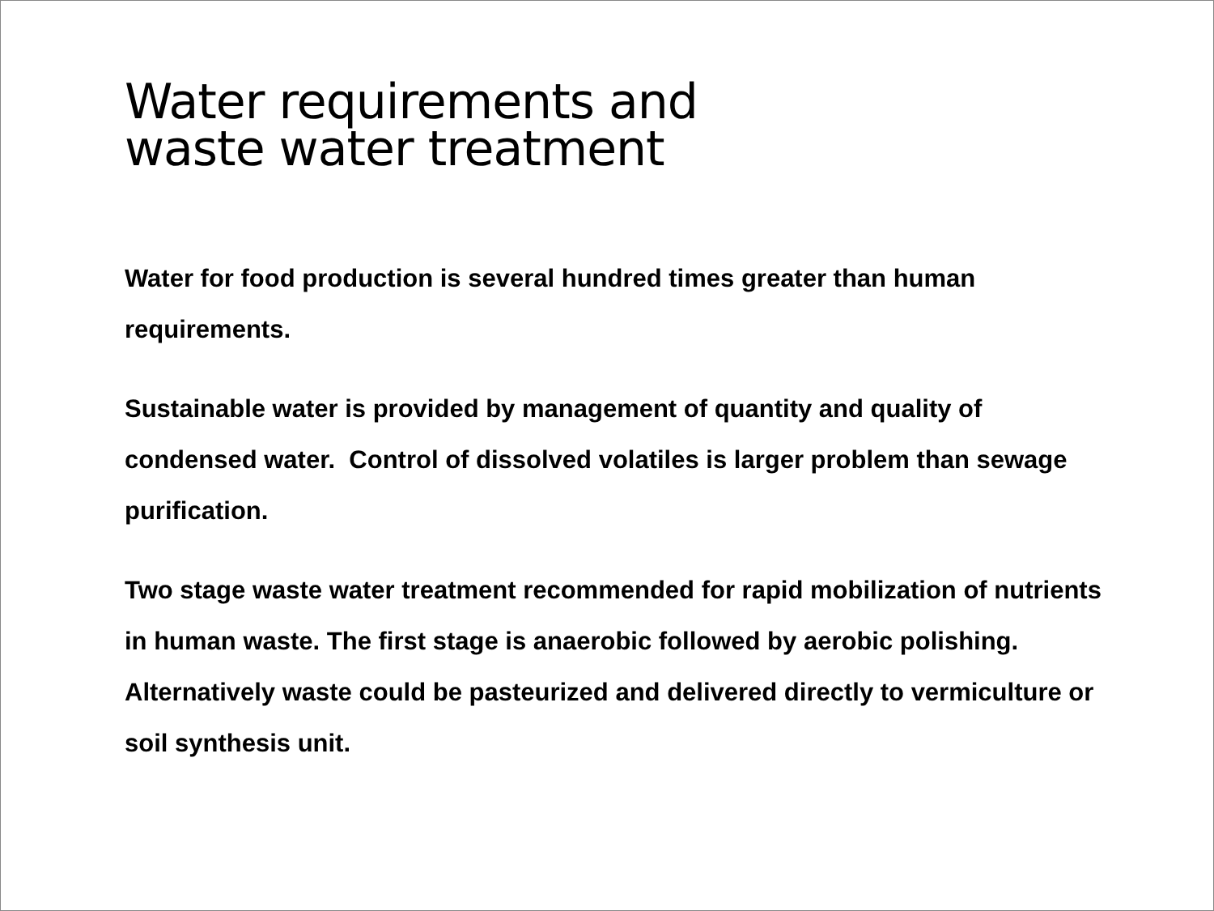Water requirements and
waste water treatment
Water for food production is several hundred times greater than human requirements.
Sustainable water is provided by management of quantity and quality of condensed water. Control of dissolved volatiles is larger problem than sewage purification.
Two stage waste water treatment recommended for rapid mobilization of nutrients in human waste. The first stage is anaerobic followed by aerobic polishing. Alternatively waste could be pasteurized and delivered directly to vermiculture or soil synthesis unit.